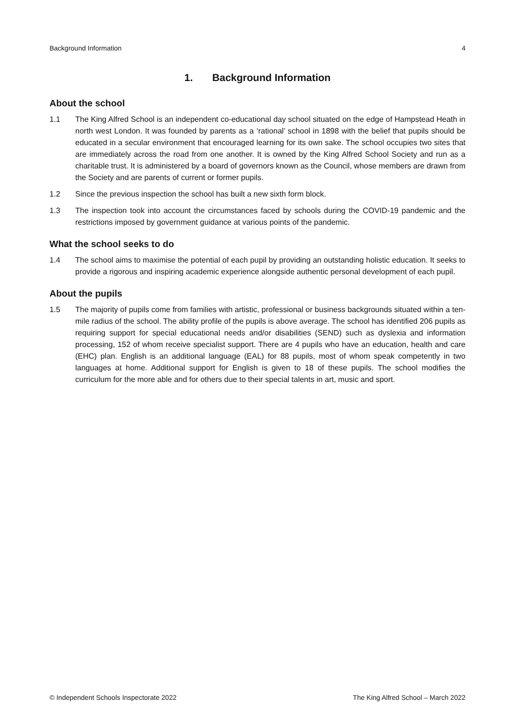Background Information 4
1. Background Information
About the school
1.1 The King Alfred School is an independent co-educational day school situated on the edge of Hampstead Heath in north west London. It was founded by parents as a ‘rational’ school in 1898 with the belief that pupils should be educated in a secular environment that encouraged learning for its own sake. The school occupies two sites that are immediately across the road from one another. It is owned by the King Alfred School Society and run as a charitable trust. It is administered by a board of governors known as the Council, whose members are drawn from the Society and are parents of current or former pupils.
1.2 Since the previous inspection the school has built a new sixth form block.
1.3 The inspection took into account the circumstances faced by schools during the COVID-19 pandemic and the restrictions imposed by government guidance at various points of the pandemic.
What the school seeks to do
1.4 The school aims to maximise the potential of each pupil by providing an outstanding holistic education. It seeks to provide a rigorous and inspiring academic experience alongside authentic personal development of each pupil.
About the pupils
1.5 The majority of pupils come from families with artistic, professional or business backgrounds situated within a ten-mile radius of the school. The ability profile of the pupils is above average. The school has identified 206 pupils as requiring support for special educational needs and/or disabilities (SEND) such as dyslexia and information processing, 152 of whom receive specialist support. There are 4 pupils who have an education, health and care (EHC) plan. English is an additional language (EAL) for 88 pupils, most of whom speak competently in two languages at home. Additional support for English is given to 18 of these pupils. The school modifies the curriculum for the more able and for others due to their special talents in art, music and sport.
© Independent Schools Inspectorate 2022 The King Alfred School – March 2022